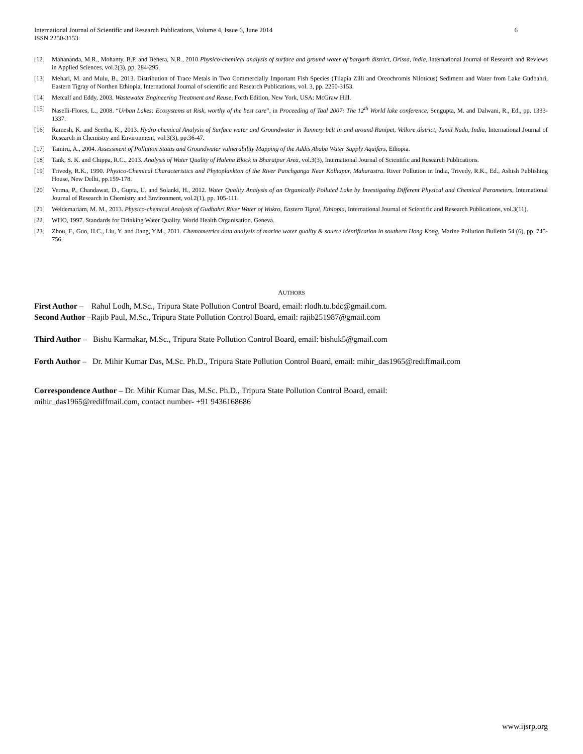International Journal of Scientific and Research Publications, Volume 4, Issue 6, June 2014
ISSN 2250-3153 6
[12] Mahananda, M.R., Mohanty, B.P. and Behera, N.R., 2010 Physico-chemical analysis of surface and ground water of bargarh district, Orissa, india, International Journal of Research and Reviews in Applied Sciences, vol.2(3), pp. 284-295.
[13] Mehari, M. and Mulu, B., 2013. Distribution of Trace Metals in Two Commercially Important Fish Species (Tilapia Zilli and Oreochromis Niloticus) Sediment and Water from Lake Gudbahri, Eastern Tigray of Northen Ethiopia, International Journal of scientific and Research Publications, vol. 3, pp. 2250-3153.
[14] Metcalf and Eddy, 2003. Wastewater Engineering Treatment and Reuse, Forth Edition, New York, USA: McGraw Hill.
[15] Naselli-Flores, L., 2008. “Urban Lakes: Ecosystems at Risk, worthy of the best care”, in Proceeding of Taal 2007: The 12<sup>th</sup> World lake conference, Sengupta, M. and Dalwani, R., Ed., pp. 1333-1337.
[16] Ramesh, K. and Seetha, K., 2013. Hydro chemical Analysis of Surface water and Groundwater in Tannery belt in and around Ranipet, Vellore district, Tamil Nadu, India, International Journal of Research in Chemistry and Environment, vol.3(3), pp.36-47.
[17] Tamiru, A., 2004. Assessment of Pollution Status and Groundwater vulnerability Mapping of the Addis Ababa Water Supply Aquifers, Ethopia.
[18] Tank, S. K. and Chippa, R.C., 2013. Analysis of Water Quality of Halena Block in Bharatpur Area, vol.3(3), International Journal of Scientific and Research Publications.
[19] Trivedy, R.K., 1990. Physico-Chemical Characteristics and Phytoplankton of the River Panchganga Near Kolhapur, Maharastra. River Pollution in India, Trivedy, R.K., Ed., Ashish Publishing House, New Delhi, pp.159-178.
[20] Verma, P., Chandawat, D., Gupta, U. and Solanki, H., 2012. Water Quality Analysis of an Organically Polluted Lake by Investigating Different Physical and Chemical Parameters, International Journal of Research in Chemistry and Environment, vol.2(1), pp. 105-111.
[21] Weldemariam, M. M., 2013. Physico-chemical Analysis of Gudbahri River Water of Wukro, Eastern Tigrai, Ethiopia, International Journal of Scientific and Research Publications, vol.3(11).
[22] WHO, 1997. Standards for Drinking Water Quality. World Health Organisation. Geneva.
[23] Zhou, F., Guo, H.C., Liu, Y. and Jiang, Y.M., 2011. Chemometrics data analysis of marine water quality & source identification in southern Hong Kong, Marine Pollution Bulletin 54 (6), pp. 745-756.
AUTHORS
First Author – Rahul Lodh, M.Sc., Tripura State Pollution Control Board, email: rlodh.tu.bdc@gmail.com.
Second Author –Rajib Paul, M.Sc., Tripura State Pollution Control Board, email: rajib251987@gmail.com
Third Author – Bishu Karmakar, M.Sc., Tripura State Pollution Control Board, email: bishuk5@gmail.com
Forth Author – Dr. Mihir Kumar Das, M.Sc. Ph.D., Tripura State Pollution Control Board, email: mihir_das1965@rediffmail.com
Correspondence Author – Dr. Mihir Kumar Das, M.Sc. Ph.D., Tripura State Pollution Control Board, email:
mihir_das1965@rediffmail.com, contact number- +91 9436168686
www.ijsrp.org